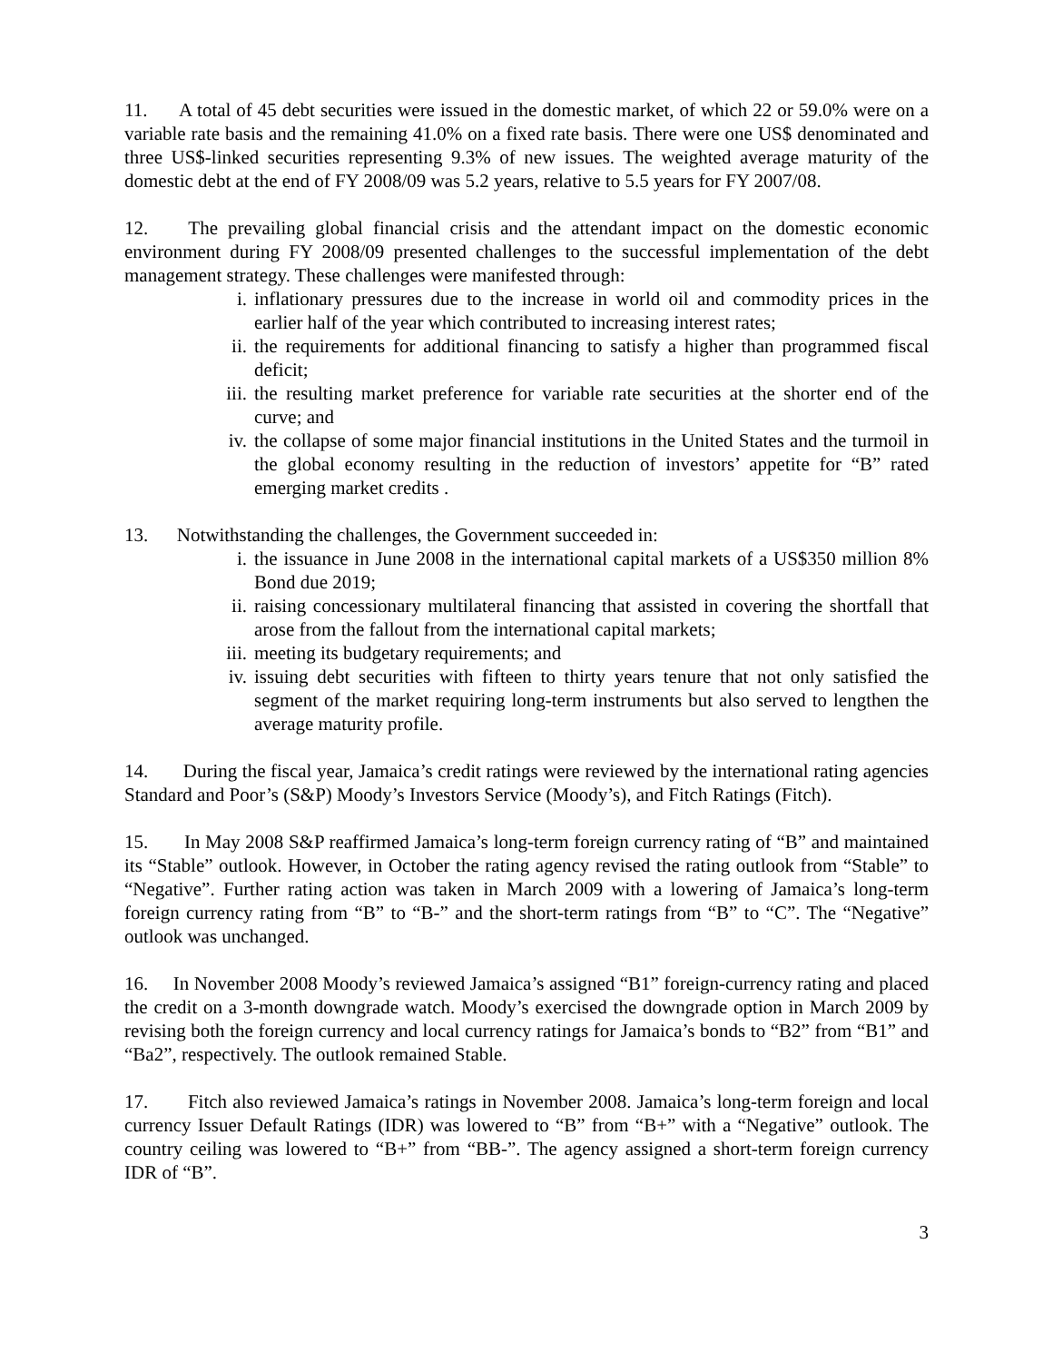11. A total of 45 debt securities were issued in the domestic market, of which 22 or 59.0% were on a variable rate basis and the remaining 41.0% on a fixed rate basis. There were one US$ denominated and three US$-linked securities representing 9.3% of new issues. The weighted average maturity of the domestic debt at the end of FY 2008/09 was 5.2 years, relative to 5.5 years for FY 2007/08.
12. The prevailing global financial crisis and the attendant impact on the domestic economic environment during FY 2008/09 presented challenges to the successful implementation of the debt management strategy. These challenges were manifested through:
i. inflationary pressures due to the increase in world oil and commodity prices in the earlier half of the year which contributed to increasing interest rates;
ii. the requirements for additional financing to satisfy a higher than programmed fiscal deficit;
iii. the resulting market preference for variable rate securities at the shorter end of the curve; and
iv. the collapse of some major financial institutions in the United States and the turmoil in the global economy resulting in the reduction of investors’ appetite for “B” rated emerging market credits .
13. Notwithstanding the challenges, the Government succeeded in:
i. the issuance in June 2008 in the international capital markets of a US$350 million 8% Bond due 2019;
ii. raising concessionary multilateral financing that assisted in covering the shortfall that arose from the fallout from the international capital markets;
iii. meeting its budgetary requirements; and
iv. issuing debt securities with fifteen to thirty years tenure that not only satisfied the segment of the market requiring long-term instruments but also served to lengthen the average maturity profile.
14. During the fiscal year, Jamaica’s credit ratings were reviewed by the international rating agencies Standard and Poor’s (S&P) Moody’s Investors Service (Moody’s), and Fitch Ratings (Fitch).
15. In May 2008 S&P reaffirmed Jamaica’s long-term foreign currency rating of “B” and maintained its “Stable” outlook. However, in October the rating agency revised the rating outlook from “Stable” to “Negative”. Further rating action was taken in March 2009 with a lowering of Jamaica’s long-term foreign currency rating from “B” to “B-” and the short-term ratings from “B” to “C”. The “Negative” outlook was unchanged.
16. In November 2008 Moody’s reviewed Jamaica’s assigned “B1” foreign-currency rating and placed the credit on a 3-month downgrade watch. Moody’s exercised the downgrade option in March 2009 by revising both the foreign currency and local currency ratings for Jamaica’s bonds to “B2” from “B1” and “Ba2”, respectively. The outlook remained Stable.
17. Fitch also reviewed Jamaica’s ratings in November 2008. Jamaica’s long-term foreign and local currency Issuer Default Ratings (IDR) was lowered to “B” from “B+” with a “Negative” outlook. The country ceiling was lowered to “B+” from “BB-”. The agency assigned a short-term foreign currency IDR of “B”.
3